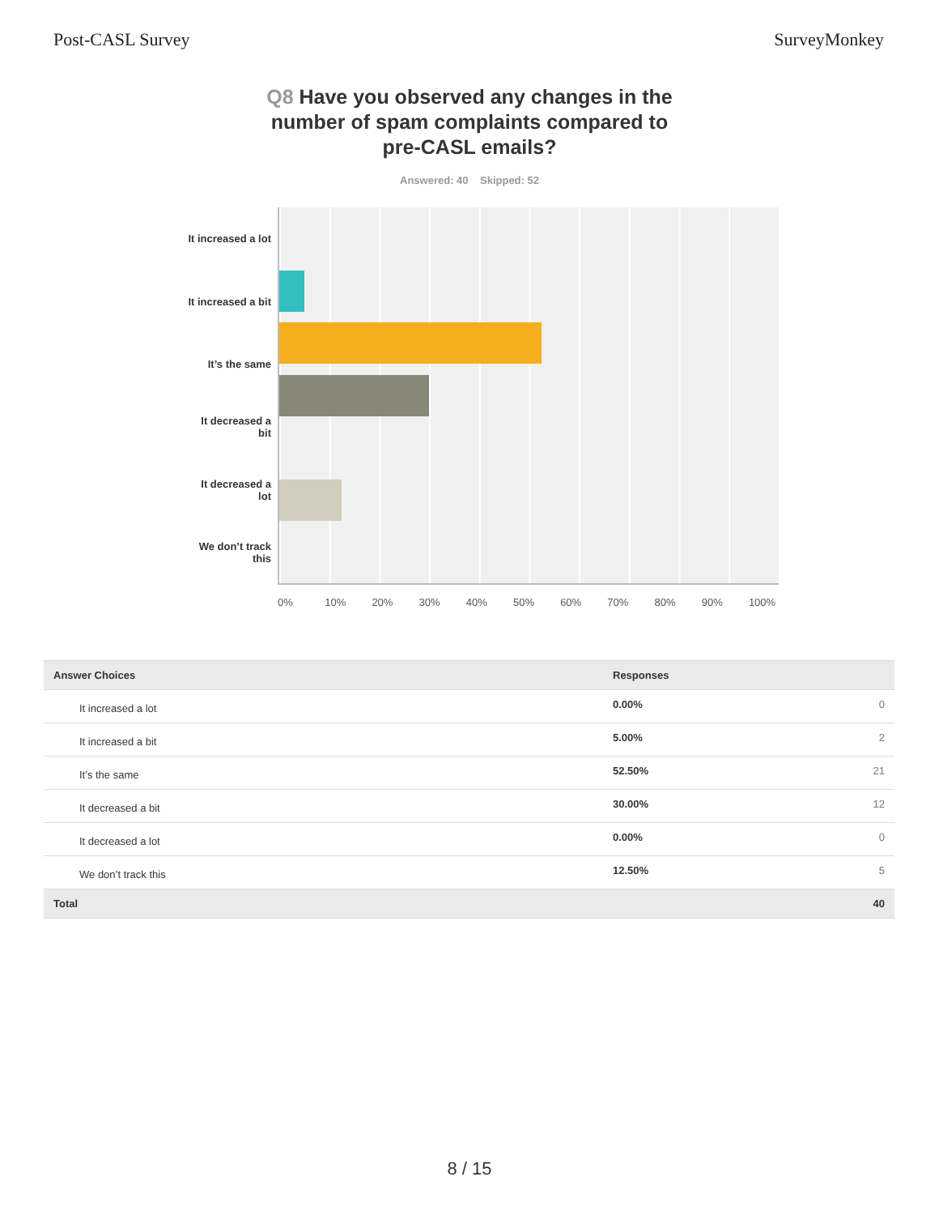Post-CASL Survey SurveyMonkey
Q8 Have you observed any changes in the number of spam complaints compared to pre-CASL emails?
Answered: 40 Skipped: 52
It increased a lot
It increased a bit
It’s the same
It decreased a bit
It decreased a lot
We don’t track this
0% 10% 20% 30% 40% 50% 60% 70% 80% 90% 100%
| Answer Choices | Responses | |
| --- | --- | --- |
| It increased a lot | 0.00% | 0 |
| It increased a bit | 5.00% | 2 |
| It’s the same | 52.50% | 21 |
| It decreased a bit | 30.00% | 12 |
| It decreased a lot | 0.00% | 0 |
| We don’t track this | 12.50% | 5 |
| Total | | 40 |
8 / 15